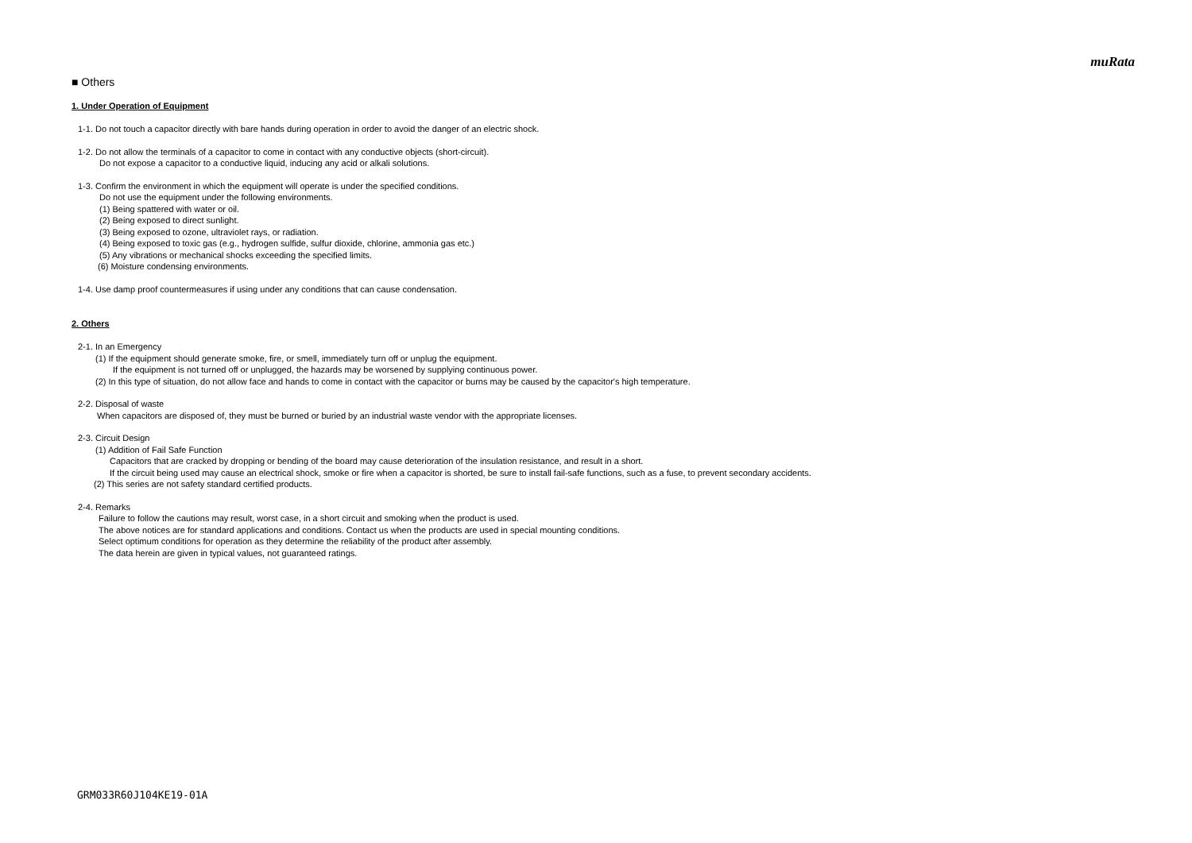muRata
■ Others
1. Under Operation of Equipment
1-1. Do not touch a capacitor directly with bare hands during operation in order to avoid the danger of an electric shock.
1-2. Do not allow the terminals of a capacitor to come in contact with any conductive objects (short-circuit).
Do not expose a capacitor to a conductive liquid, inducing any acid or alkali solutions.
1-3. Confirm the environment in which the equipment will operate is under the specified conditions.
Do not use the equipment under the following environments.
(1) Being spattered with water or oil.
(2) Being exposed to direct sunlight.
(3) Being exposed to ozone, ultraviolet rays, or radiation.
(4) Being exposed to toxic gas (e.g., hydrogen sulfide, sulfur dioxide, chlorine, ammonia gas etc.)
(5) Any vibrations or mechanical shocks exceeding the specified limits.
(6) Moisture condensing environments.
1-4. Use damp proof countermeasures if using under any conditions that can cause condensation.
2. Others
2-1. In an Emergency
(1) If the equipment should generate smoke, fire, or smell, immediately turn off or unplug the equipment.
If the equipment is not turned off or unplugged, the hazards may be worsened by supplying continuous power.
(2) In this type of situation, do not allow face and hands to come in contact with the capacitor or burns may be caused by the capacitor's high temperature.
2-2. Disposal of waste
When capacitors are disposed of, they must be burned or buried by an industrial waste vendor with the appropriate licenses.
2-3. Circuit Design
(1) Addition of Fail Safe Function
Capacitors that are cracked by dropping or bending of the board may cause deterioration of the insulation resistance, and result in a short.
If the circuit being used may cause an electrical shock, smoke or fire when a capacitor is shorted, be sure to install fail-safe functions, such as a fuse, to prevent secondary accidents.
(2) This series are not safety standard certified products.
2-4. Remarks
Failure to follow the cautions may result, worst case, in a short circuit and smoking when the product is used.
The above notices are for standard applications and conditions. Contact us when the products are used in special mounting conditions.
Select optimum conditions for operation as they determine the reliability of the product after assembly.
The data herein are given in typical values, not guaranteed ratings.
GRM033R60J104KE19-01A